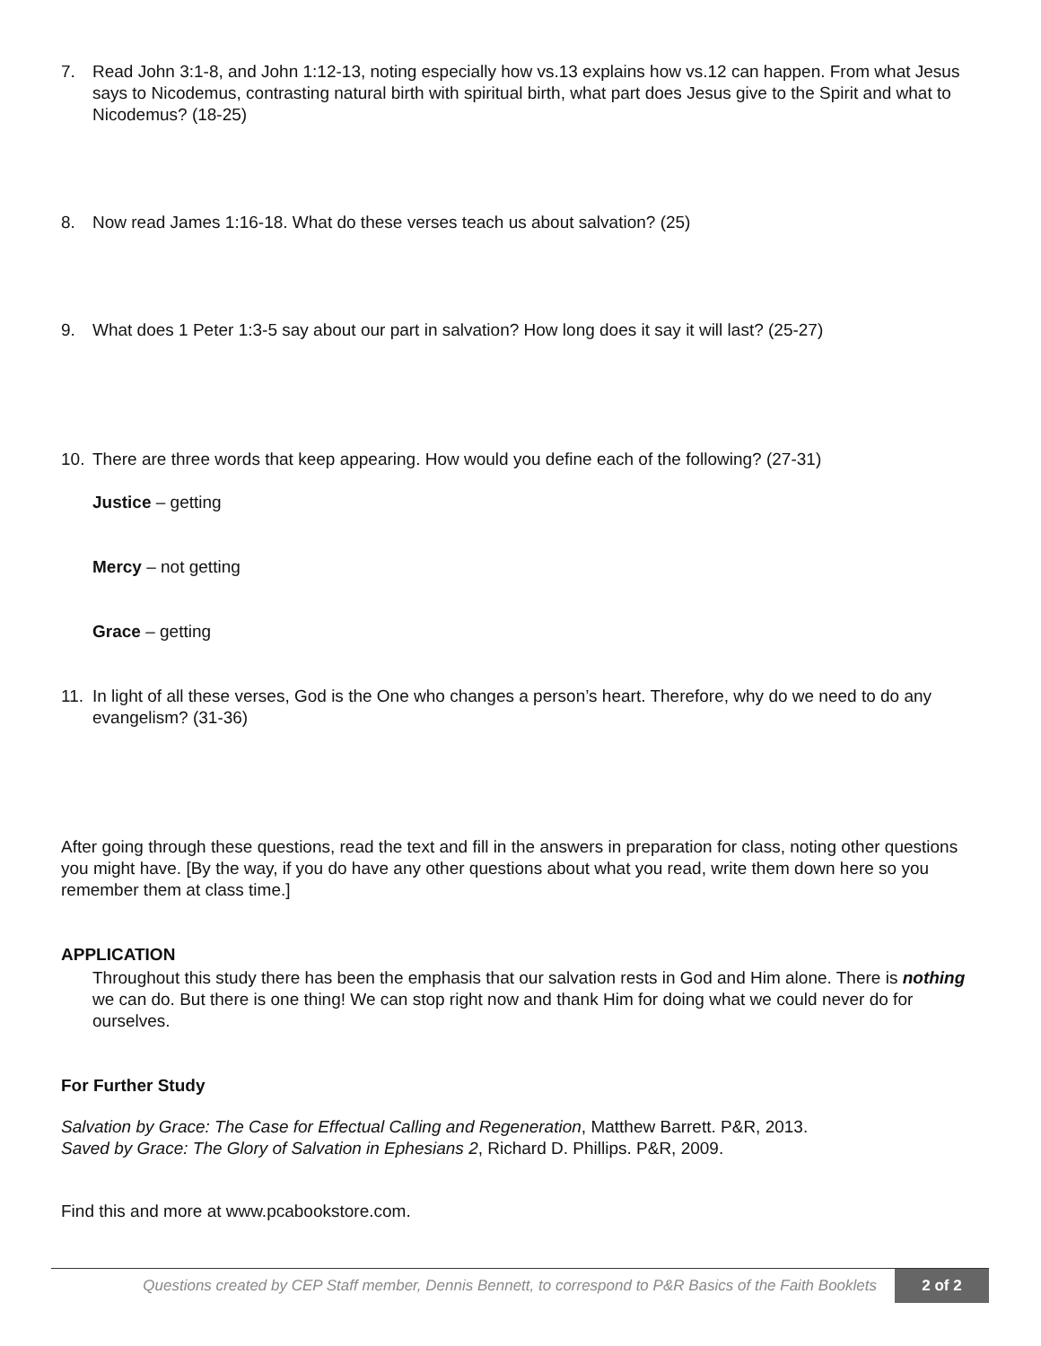7. Read John 3:1-8, and John 1:12-13, noting especially how vs.13 explains how vs.12 can happen. From what Jesus says to Nicodemus, contrasting natural birth with spiritual birth, what part does Jesus give to the Spirit and what to Nicodemus? (18-25)
8. Now read James 1:16-18. What do these verses teach us about salvation? (25)
9. What does 1 Peter 1:3-5 say about our part in salvation? How long does it say it will last? (25-27)
10. There are three words that keep appearing. How would you define each of the following? (27-31)
Justice – getting
Mercy – not getting
Grace – getting
11. In light of all these verses, God is the One who changes a person’s heart. Therefore, why do we need to do any evangelism? (31-36)
After going through these questions, read the text and fill in the answers in preparation for class, noting other questions you might have. [By the way, if you do have any other questions about what you read, write them down here so you remember them at class time.]
APPLICATION
Throughout this study there has been the emphasis that our salvation rests in God and Him alone. There is nothing we can do. But there is one thing! We can stop right now and thank Him for doing what we could never do for ourselves.
For Further Study
Salvation by Grace: The Case for Effectual Calling and Regeneration, Matthew Barrett. P&R, 2013.
Saved by Grace: The Glory of Salvation in Ephesians 2, Richard D. Phillips. P&R, 2009.
Find this and more at www.pcabookstore.com.
Questions created by CEP Staff member, Dennis Bennett, to correspond to P&R Basics of the Faith Booklets 2 of 2